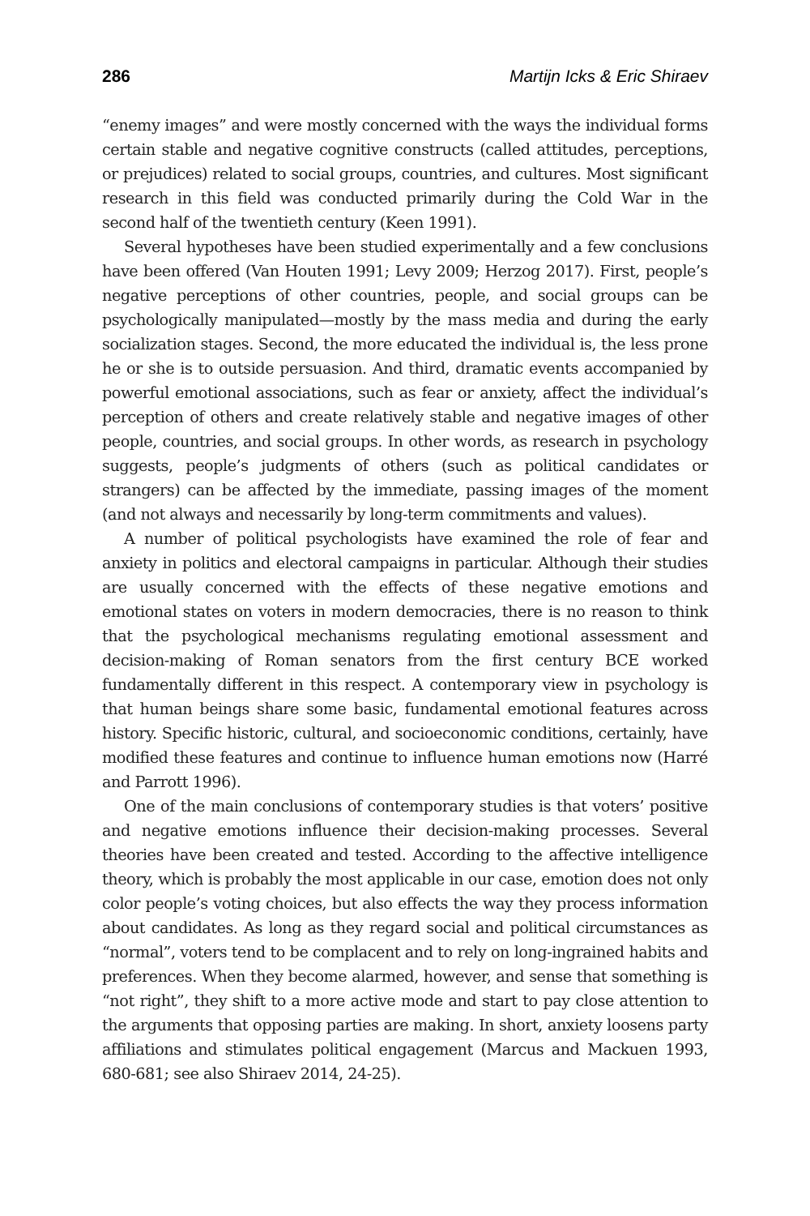286 Martijn Icks & Eric Shiraev
“enemy images” and were mostly concerned with the ways the individual forms certain stable and negative cognitive constructs (called attitudes, perceptions, or prejudices) related to social groups, countries, and cultures. Most significant research in this field was conducted primarily during the Cold War in the second half of the twentieth century (Keen 1991).
Several hypotheses have been studied experimentally and a few conclusions have been offered (Van Houten 1991; Levy 2009; Herzog 2017). First, people’s negative perceptions of other countries, people, and social groups can be psychologically manipulated—mostly by the mass media and during the early socialization stages. Second, the more educated the individual is, the less prone he or she is to outside persuasion. And third, dramatic events accompanied by powerful emotional associations, such as fear or anxiety, affect the individual’s perception of others and create relatively stable and negative images of other people, countries, and social groups. In other words, as research in psychology suggests, people’s judgments of others (such as political candidates or strangers) can be affected by the immediate, passing images of the moment (and not always and necessarily by long-term commitments and values).
A number of political psychologists have examined the role of fear and anxiety in politics and electoral campaigns in particular. Although their studies are usually concerned with the effects of these negative emotions and emotional states on voters in modern democracies, there is no reason to think that the psychological mechanisms regulating emotional assessment and decision-making of Roman senators from the first century BCE worked fundamentally different in this respect. A contemporary view in psychology is that human beings share some basic, fundamental emotional features across history. Specific historic, cultural, and socioeconomic conditions, certainly, have modified these features and continue to influence human emotions now (Harré and Parrott 1996).
One of the main conclusions of contemporary studies is that voters’ positive and negative emotions influence their decision-making processes. Several theories have been created and tested. According to the affective intelligence theory, which is probably the most applicable in our case, emotion does not only color people’s voting choices, but also effects the way they process information about candidates. As long as they regard social and political circumstances as “normal”, voters tend to be complacent and to rely on long-ingrained habits and preferences. When they become alarmed, however, and sense that something is “not right”, they shift to a more active mode and start to pay close attention to the arguments that opposing parties are making. In short, anxiety loosens party affiliations and stimulates political engagement (Marcus and Mackuen 1993, 680-681; see also Shiraev 2014, 24-25).